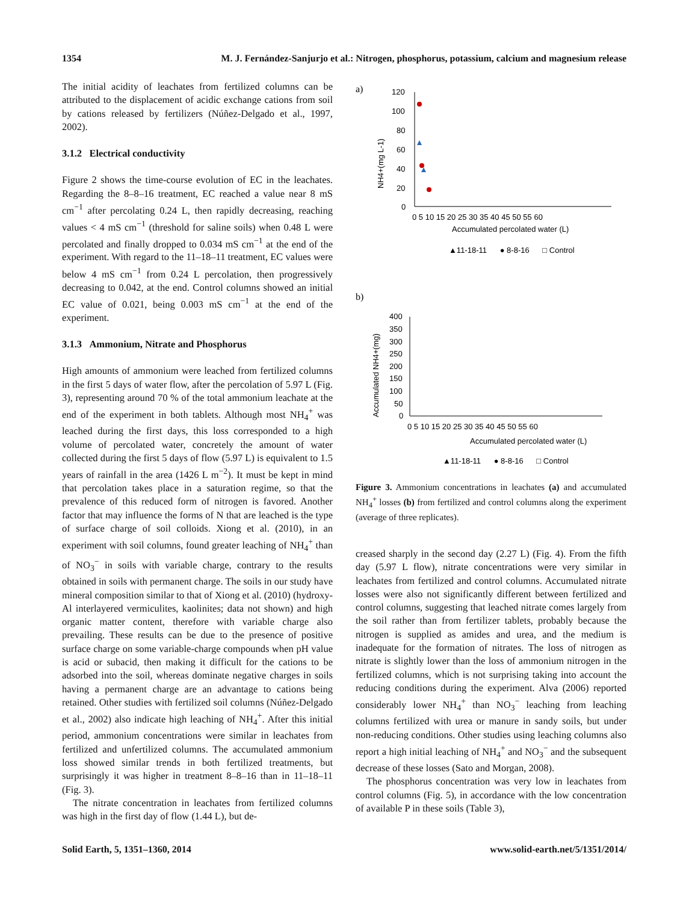1354 M. J. Fernández-Sanjurjo et al.: Nitrogen, phosphorus, potassium, calcium and magnesium release
The initial acidity of leachates from fertilized columns can be attributed to the displacement of acidic exchange cations from soil by cations released by fertilizers (Núñez-Delgado et al., 1997, 2002).
3.1.2 Electrical conductivity
Figure 2 shows the time-course evolution of EC in the leachates. Regarding the 8–8–16 treatment, EC reached a value near 8 mS cm<sup>−1</sup> after percolating 0.24 L, then rapidly decreasing, reaching values < 4 mS cm<sup>−1</sup> (threshold for saline soils) when 0.48 L were percolated and finally dropped to 0.034 mS cm<sup>−1</sup> at the end of the experiment. With regard to the 11–18–11 treatment, EC values were below 4 mS cm<sup>−1</sup> from 0.24 L percolation, then progressively decreasing to 0.042, at the end. Control columns showed an initial EC value of 0.021, being 0.003 mS cm<sup>−1</sup> at the end of the experiment.
3.1.3 Ammonium, Nitrate and Phosphorus
High amounts of ammonium were leached from fertilized columns in the first 5 days of water flow, after the percolation of 5.97 L (Fig. 3), representing around 70 % of the total ammonium leachate at the end of the experiment in both tablets. Although most NH<sub>4</sub><sup>+</sup> was leached during the first days, this loss corresponded to a high volume of percolated water, concretely the amount of water collected during the first 5 days of flow (5.97 L) is equivalent to 1.5 years of rainfall in the area (1426 L m<sup>−2</sup>). It must be kept in mind that percolation takes place in a saturation regime, so that the prevalence of this reduced form of nitrogen is favored. Another factor that may influence the forms of N that are leached is the type of surface charge of soil colloids. Xiong et al. (2010), in an experiment with soil columns, found greater leaching of NH<sub>4</sub><sup>+</sup> than of NO<sub>3</sub><sup>−</sup> in soils with variable charge, contrary to the results obtained in soils with permanent charge. The soils in our study have mineral composition similar to that of Xiong et al. (2010) (hydroxy-Al interlayered vermiculites, kaolinites; data not shown) and high organic matter content, therefore with variable charge also prevailing. These results can be due to the presence of positive surface charge on some variable-charge compounds when pH value is acid or subacid, then making it difficult for the cations to be adsorbed into the soil, whereas dominate negative charges in soils having a permanent charge are an advantage to cations being retained. Other studies with fertilized soil columns (Núñez-Delgado et al., 2002) also indicate high leaching of NH<sub>4</sub><sup>+</sup>. After this initial period, ammonium concentrations were similar in leachates from fertilized and unfertilized columns. The accumulated ammonium loss showed similar trends in both fertilized treatments, but surprisingly it was higher in treatment 8–8–16 than in 11–18–11 (Fig. 3).
The nitrate concentration in leachates from fertilized columns was high in the first day of flow (1.44 L), but de-
a)
120
100
80
60
40
20
0
0 5 10 15 20 25 30 35 40 45 50 55 60
Accumulated percolated water (L)
NH4+(mg L-1)
▲11-18-11 ● 8-8-16 □ Control
b)
400
350
300
250
200
150
100
50
0
0 5 10 15 20 25 30 35 40 45 50 55 60
Accumulated percolated water (L)
Accumulated NH4+(mg)
▲11-18-11 ● 8-8-16 □ Control
Figure 3. Ammonium concentrations in leachates (a) and accumulated NH<sub>4</sub><sup>+</sup> losses (b) from fertilized and control columns along the experiment (average of three replicates).
creased sharply in the second day (2.27 L) (Fig. 4). From the fifth day (5.97 L flow), nitrate concentrations were very similar in leachates from fertilized and control columns. Accumulated nitrate losses were also not significantly different between fertilized and control columns, suggesting that leached nitrate comes largely from the soil rather than from fertilizer tablets, probably because the nitrogen is supplied as amides and urea, and the medium is inadequate for the formation of nitrates. The loss of nitrogen as nitrate is slightly lower than the loss of ammonium nitrogen in the fertilized columns, which is not surprising taking into account the reducing conditions during the experiment. Alva (2006) reported considerably lower NH<sub>4</sub><sup>+</sup> than NO<sub>3</sub><sup>−</sup> leaching from leaching columns fertilized with urea or manure in sandy soils, but under non-reducing conditions. Other studies using leaching columns also report a high initial leaching of NH<sub>4</sub><sup>+</sup> and NO<sub>3</sub><sup>−</sup> and the subsequent decrease of these losses (Sato and Morgan, 2008).
The phosphorus concentration was very low in leachates from control columns (Fig. 5), in accordance with the low concentration of available P in these soils (Table 3),
Solid Earth, 5, 1351–1360, 2014 www.solid-earth.net/5/1351/2014/